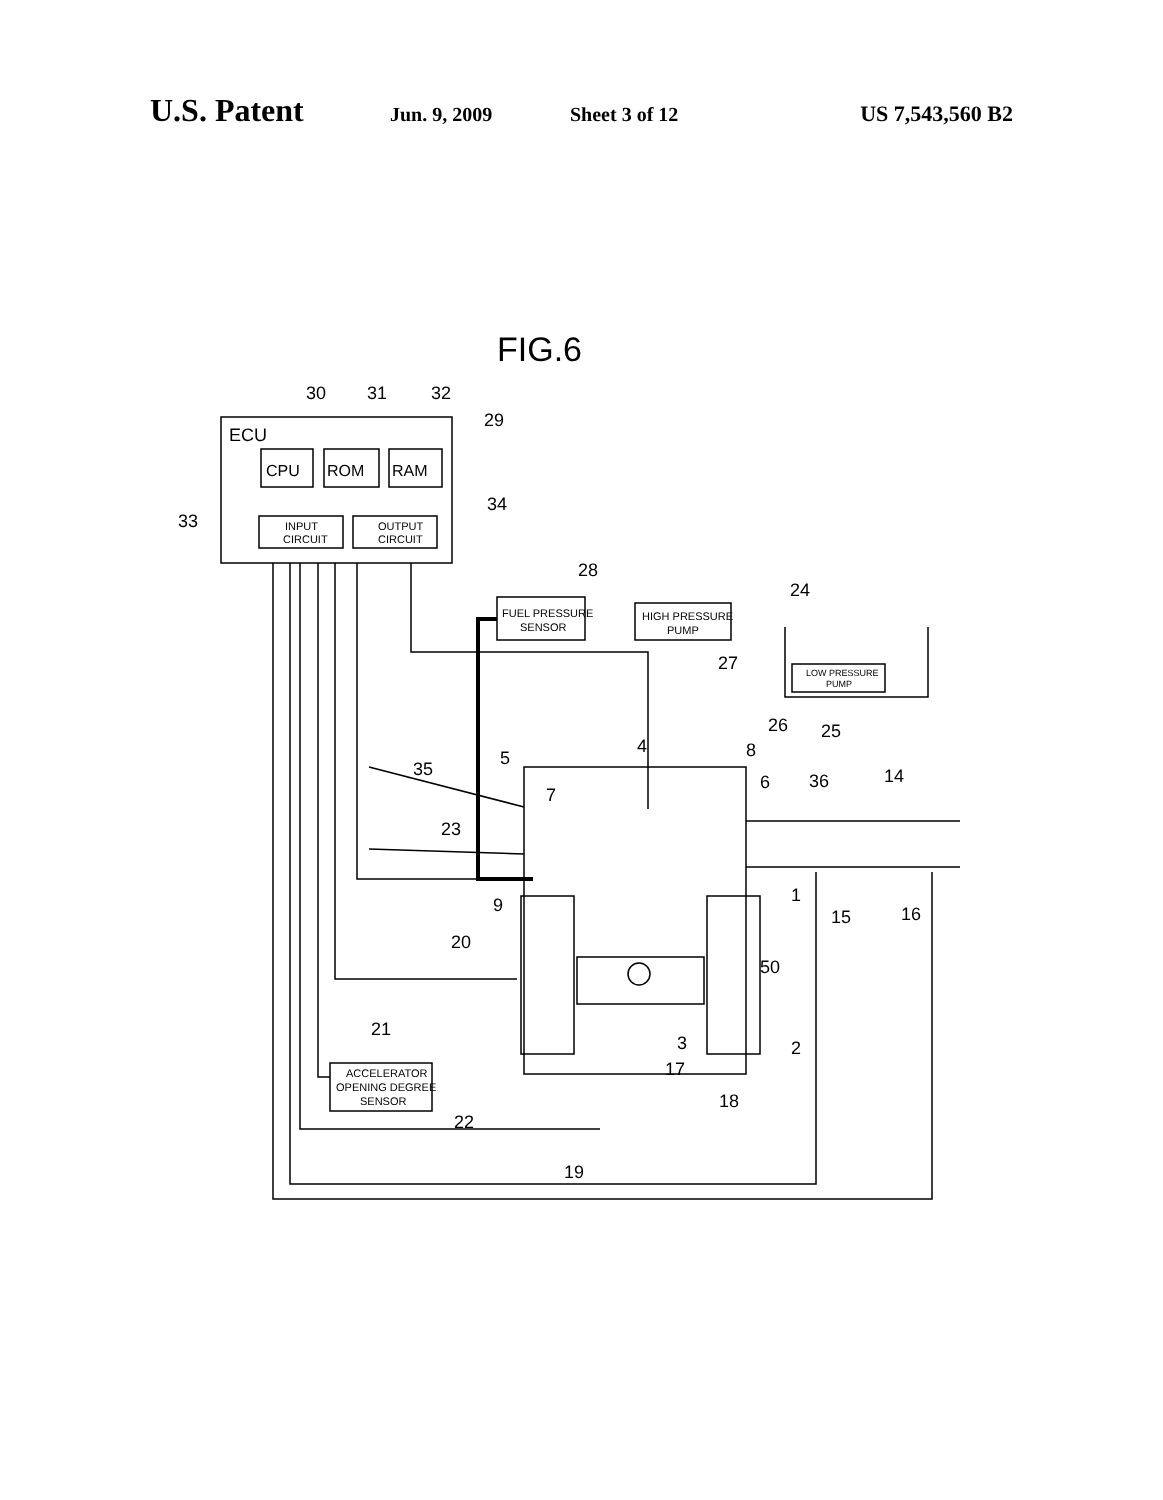U.S. Patent Jun. 9, 2009 Sheet 3 of 12 US 7,543,560 B2
FIG.6
ECU
CPU
ROM
RAM
INPUT
CIRCUIT
OUTPUT
CIRCUIT
FUEL PRESSURE
SENSOR
HIGH PRESSURE
PUMP
LOW PRESSURE
PUMP
ACCELERATOR
OPENING DEGREE
SENSOR
30
31
32
29
33
34
28
24
27
26
25
35
5
4
8
7
6
36
14
23
1
9
15
16
20
50
21
3
2
17
18
22
19